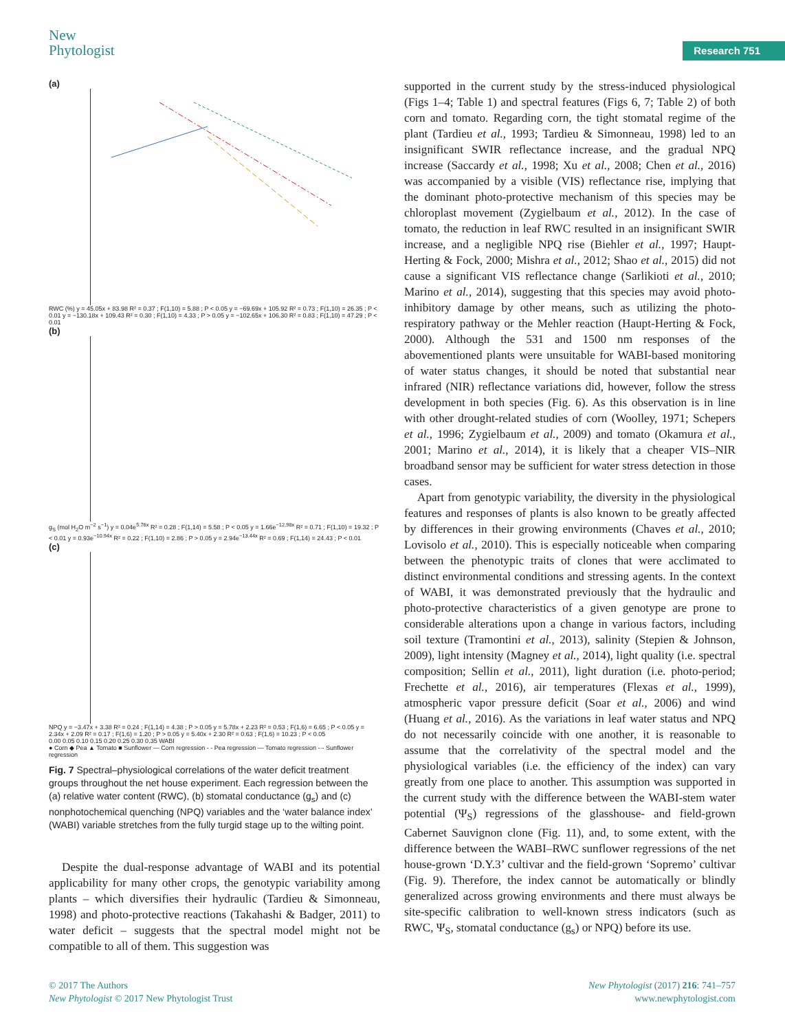New
Phytologist
Research 751
(a)
RWC (%) y = 45.05x + 83.98 R² = 0.37 ; F(1,10) = 5.88 ; P < 0.05 y = −69.69x + 105.92 R² = 0.73 ; F(1,10) = 26.35 ; P < 0.01 y = −130.18x + 109.43 R² = 0.30 ; F(1,10) = 4.33 ; P > 0.05 y = −102.65x + 106.30 R² = 0.83 ; F(1,10) = 47.29 ; P < 0.01
(b)
g<sub>S</sub> (mol H<sub>2</sub>O m<sup>−2</sup> s<sup>−1</sup>) y = 0.04e<sup>5.76x</sup> R² = 0.28 ; F(1,14) = 5.58 ; P < 0.05 y = 1.66e<sup>−12.98x</sup> R² = 0.71 ; F(1,10) = 19.32 ; P < 0.01 y = 0.93e<sup>−10.94x</sup> R² = 0.22 ; F(1,10) = 2.86 ; P > 0.05 y = 2.94e<sup>−13.44x</sup> R² = 0.69 ; F(1,14) = 24.43 ; P < 0.01
(c)
NPQ y = −3.47x + 3.38 R² = 0.24 ; F(1,14) = 4.38 ; P > 0.05 y = 5.78x + 2.23 R² = 0.53 ; F(1,6) = 6.65 ; P < 0.05 y = 2.34x + 2.09 R² = 0.17 ; F(1,6) = 1.20 ; P > 0.05 y = 5.40x + 2.30 R² = 0.63 ; F(1,6) = 10.23 ; P < 0.05
0.00 0.05 0.10 0.15 0.20 0.25 0.30 0.35 WABI
● Corn ◆ Pea ▲ Tomato ■ Sunflower — Corn regression - - Pea regression — Tomato regression -·- Sunflower regression
Fig. 7 Spectral–physiological correlations of the water deficit treatment groups throughout the net house experiment. Each regression between the (a) relative water content (RWC), (b) stomatal conductance (g<sub>s</sub>) and (c) nonphotochemical quenching (NPQ) variables and the ‘water balance index’ (WABI) variable stretches from the fully turgid stage up to the wilting point.
Despite the dual-response advantage of WABI and its potential applicability for many other crops, the genotypic variability among plants – which diversifies their hydraulic (Tardieu & Simonneau, 1998) and photo-protective reactions (Takahashi & Badger, 2011) to water deficit – suggests that the spectral model might not be compatible to all of them. This suggestion was
supported in the current study by the stress-induced physiological (Figs 1–4; Table 1) and spectral features (Figs 6, 7; Table 2) of both corn and tomato. Regarding corn, the tight stomatal regime of the plant (Tardieu et al., 1993; Tardieu & Simonneau, 1998) led to an insignificant SWIR reflectance increase, and the gradual NPQ increase (Saccardy et al., 1998; Xu et al., 2008; Chen et al., 2016) was accompanied by a visible (VIS) reflectance rise, implying that the dominant photo-protective mechanism of this species may be chloroplast movement (Zygielbaum et al., 2012). In the case of tomato, the reduction in leaf RWC resulted in an insignificant SWIR increase, and a negligible NPQ rise (Biehler et al., 1997; Haupt-Herting & Fock, 2000; Mishra et al., 2012; Shao et al., 2015) did not cause a significant VIS reflectance change (Sarlikioti et al., 2010; Marino et al., 2014), suggesting that this species may avoid photo-inhibitory damage by other means, such as utilizing the photo-respiratory pathway or the Mehler reaction (Haupt-Herting & Fock, 2000). Although the 531 and 1500 nm responses of the abovementioned plants were unsuitable for WABI-based monitoring of water status changes, it should be noted that substantial near infrared (NIR) reflectance variations did, however, follow the stress development in both species (Fig. 6). As this observation is in line with other drought-related studies of corn (Woolley, 1971; Schepers et al., 1996; Zygielbaum et al., 2009) and tomato (Okamura et al., 2001; Marino et al., 2014), it is likely that a cheaper VIS–NIR broadband sensor may be sufficient for water stress detection in those cases.
Apart from genotypic variability, the diversity in the physiological features and responses of plants is also known to be greatly affected by differences in their growing environments (Chaves et al., 2010; Lovisolo et al., 2010). This is especially noticeable when comparing between the phenotypic traits of clones that were acclimated to distinct environmental conditions and stressing agents. In the context of WABI, it was demonstrated previously that the hydraulic and photo-protective characteristics of a given genotype are prone to considerable alterations upon a change in various factors, including soil texture (Tramontini et al., 2013), salinity (Stepien & Johnson, 2009), light intensity (Magney et al., 2014), light quality (i.e. spectral composition; Sellin et al., 2011), light duration (i.e. photo-period; Frechette et al., 2016), air temperatures (Flexas et al., 1999), atmospheric vapor pressure deficit (Soar et al., 2006) and wind (Huang et al., 2016). As the variations in leaf water status and NPQ do not necessarily coincide with one another, it is reasonable to assume that the correlativity of the spectral model and the physiological variables (i.e. the efficiency of the index) can vary greatly from one place to another. This assumption was supported in the current study with the difference between the WABI-stem water potential (Ψ<sub>S</sub>) regressions of the glasshouse- and field-grown Cabernet Sauvignon clone (Fig. 11), and, to some extent, with the difference between the WABI–RWC sunflower regressions of the net house-grown ‘D.Y.3’ cultivar and the field-grown ‘Sopremo’ cultivar (Fig. 9). Therefore, the index cannot be automatically or blindly generalized across growing environments and there must always be site-specific calibration to well-known stress indicators (such as RWC, Ψ<sub>S</sub>, stomatal conductance (g<sub>s</sub>) or NPQ) before its use.
© 2017 The Authors
New Phytologist © 2017 New Phytologist Trust
New Phytologist (2017) 216: 741–757
www.newphytologist.com